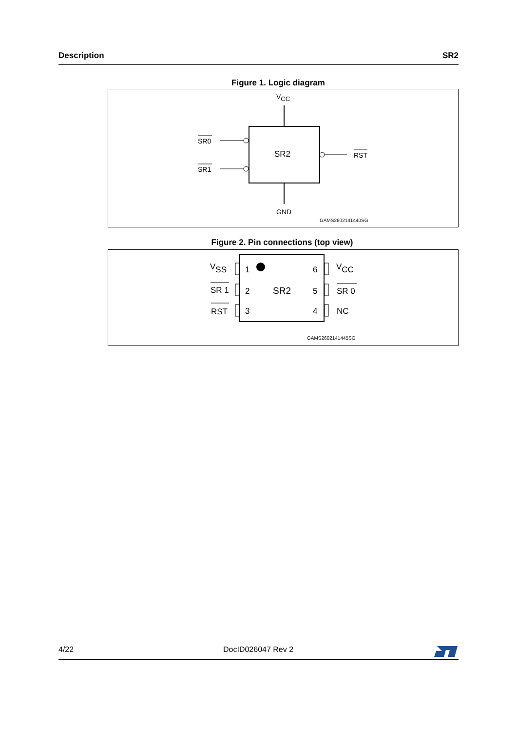Description SR2
Figure 1. Logic diagram
VCC
SR2
SR0
SR1
RST
GND
GAMS2602141440SG
Figure 2. Pin connections (top view)
1
2
3
6
5
4
SR2
VSS
SR 1
RST
VCC
SR 0
NC
GAMS2602141445SG
4/22 DocID026047 Rev 2